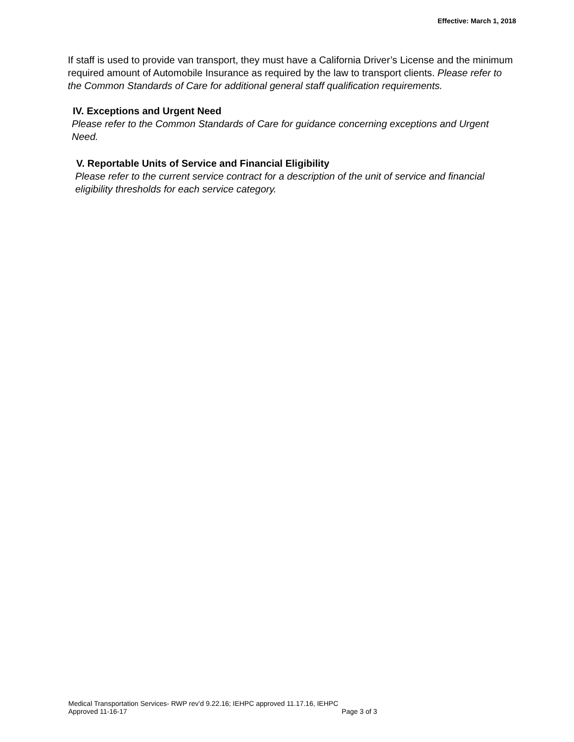Effective: March 1, 2018
If staff is used to provide van transport, they must have a California Driver’s License and the minimum required amount of Automobile Insurance as required by the law to transport clients. Please refer to the Common Standards of Care for additional general staff qualification requirements.
IV. Exceptions and Urgent Need
Please refer to the Common Standards of Care for guidance concerning exceptions and Urgent Need.
V. Reportable Units of Service and Financial Eligibility
Please refer to the current service contract for a description of the unit of service and financial eligibility thresholds for each service category.
Medical Transportation Services- RWP rev’d 9.22.16; IEHPC approved 11.17.16, IEHPC
Approved 11-16-17 Page 3 of 3